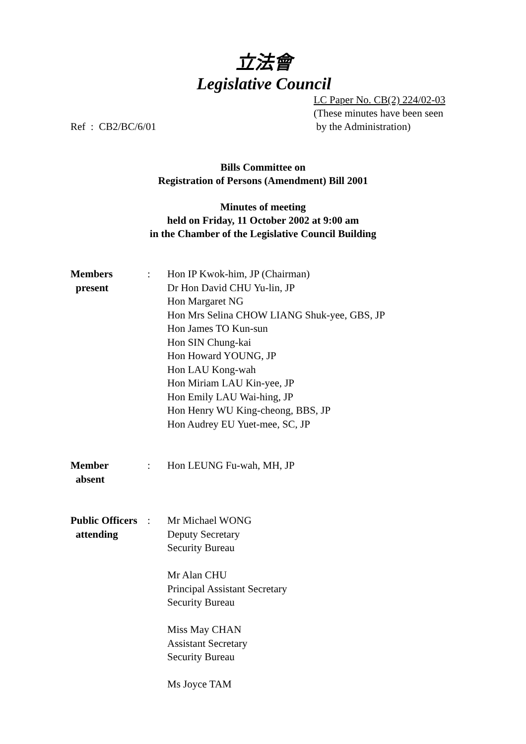立法會
Legislative Council
Ref : CB2/BC/6/01 LC Paper No. CB(2) 224/02-03
(These minutes have been seen
by the Administration)
Bills Committee on
Registration of Persons (Amendment) Bill 2001
Minutes of meeting
held on Friday, 11 October 2002 at 9:00 am
in the Chamber of the Legislative Council Building
| Members present | : | Hon IP Kwok-him, JP (Chairman) Dr Hon David CHU Yu-lin, JP Hon Margaret NG Hon Mrs Selina CHOW LIANG Shuk-yee, GBS, JP Hon James TO Kun-sun Hon SIN Chung-kai Hon Howard YOUNG, JP Hon LAU Kong-wah Hon Miriam LAU Kin-yee, JP Hon Emily LAU Wai-hing, JP Hon Henry WU King-cheong, BBS, JP Hon Audrey EU Yuet-mee, SC, JP |
| Member absent | : | Hon LEUNG Fu-wah, MH, JP |
| Public Officers attending | : | Mr Michael WONG Deputy Secretary Security Bureau Mr Alan CHU Principal Assistant Secretary Security Bureau Miss May CHAN Assistant Secretary Security Bureau Ms Joyce TAM |